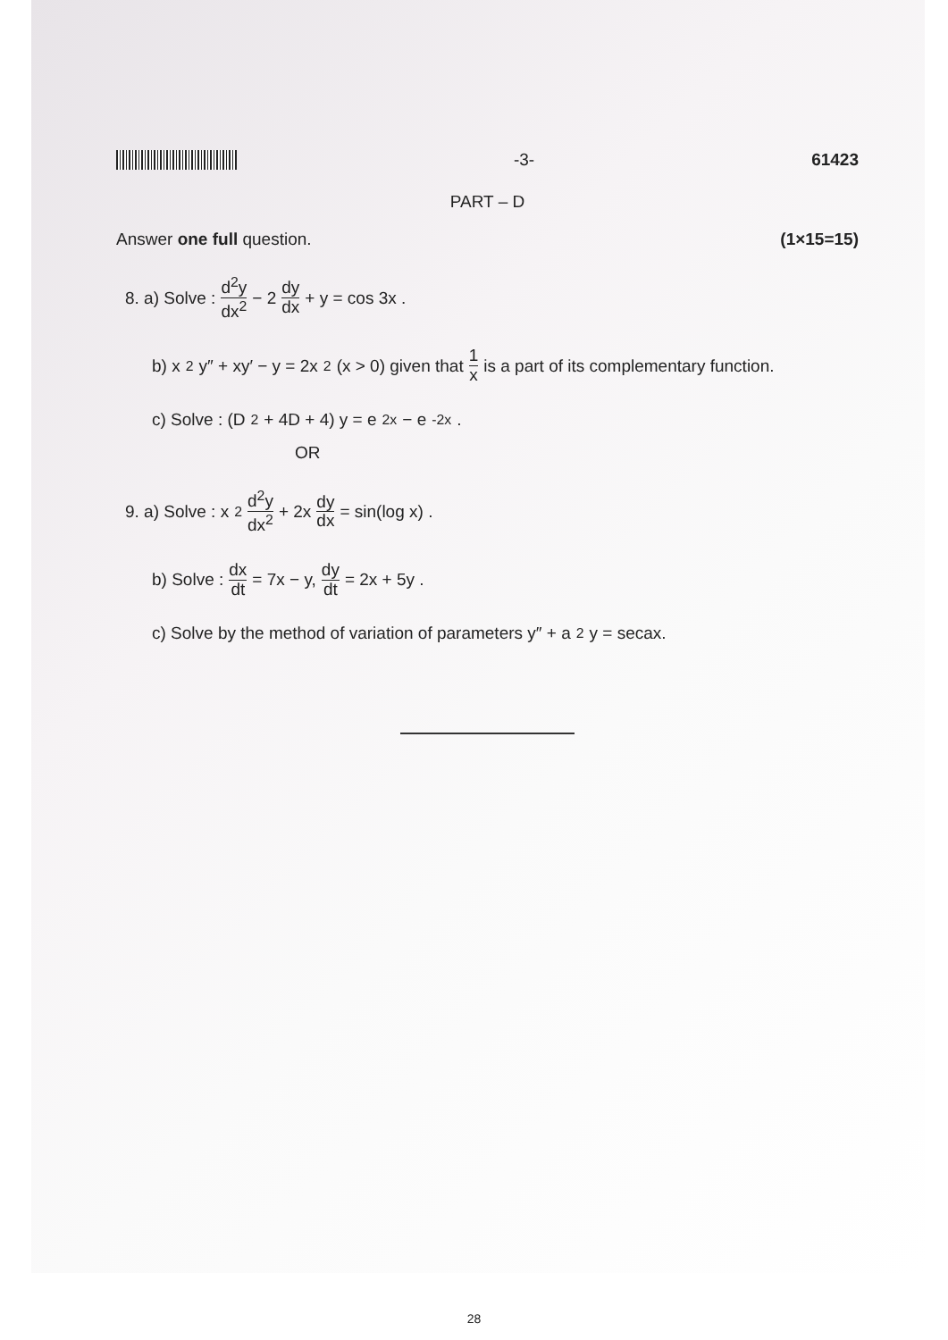-3- 61423
PART – D
Answer one full question. (1×15=15)
8. a) Solve : d<sup>2</sup>y dx<sup>2</sup> − 2 dy dx + y = cos 3x .
b) x<sup>2</sup>y″ + xy′ − y = 2x<sup>2</sup> (x > 0) given that 1 x is a part of its complementary function.
c) Solve : (D<sup>2</sup> + 4D + 4) y = e<sup>2x</sup> − e<sup>-2x</sup>.
OR
9. a) Solve : x<sup>2</sup> d<sup>2</sup>y dx<sup>2</sup> + 2x dy dx = sin(log x) .
b) Solve : dx dt = 7x − y, dy dt = 2x + 5y .
c) Solve by the method of variation of parameters y″ + a<sup>2</sup>y = secax.
28